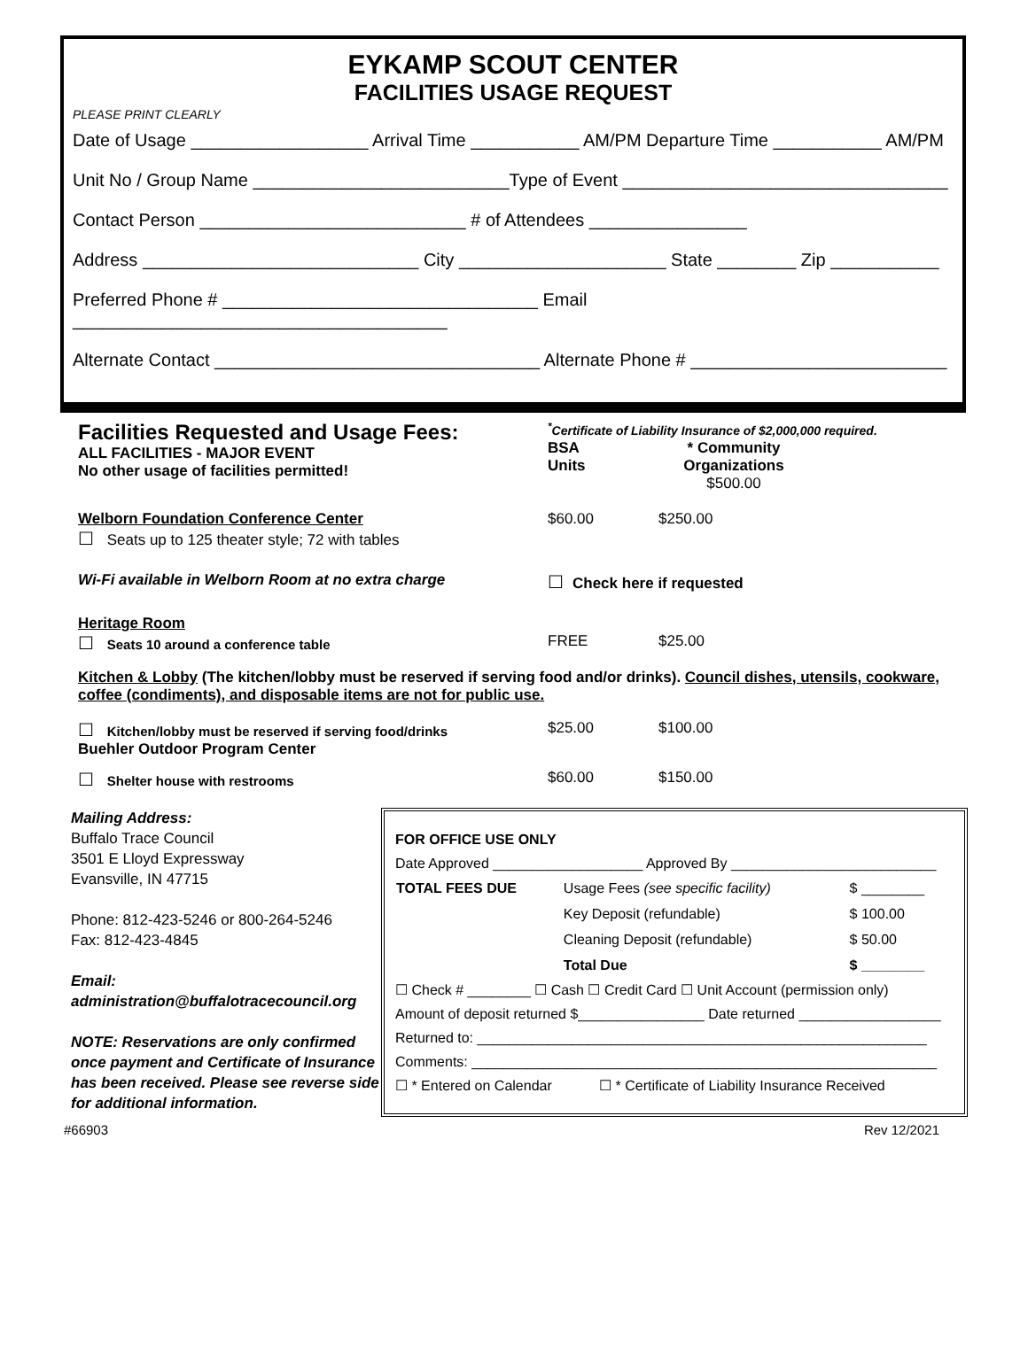EYKAMP SCOUT CENTER
FACILITIES USAGE REQUEST
PLEASE PRINT CLEARLY
Date of Usage __________________ Arrival Time ___________ AM/PM Departure Time ___________ AM/PM
Unit No / Group Name __________________________Type of Event _________________________________
Contact Person ___________________________ # of Attendees ________________
Address ____________________________ City _____________________ State ________ Zip ___________
Preferred Phone # ________________________________ Email ______________________________________
Alternate Contact _________________________________ Alternate Phone # __________________________
Facilities Requested and Usage Fees:
ALL FACILITIES - MAJOR EVENT
No other usage of facilities permitted!
<sup>*</sup> Certificate of Liability Insurance of $2,000,000 required.
BSA
Units
* Community
Organizations
$500.00
Welborn Foundation Conference Center
☐ Seats up to 125 theater style; 72 with tables
$60.00 $250.00
Wi-Fi available in Welborn Room at no extra charge
☐ Check here if requested
Heritage Room
☐ Seats 10 around a conference table
FREE
$25.00
Kitchen & Lobby (The kitchen/lobby must be reserved if serving food and/or drinks). Council dishes, utensils, cookware, coffee (condiments), and disposable items are not for public use.
☐ Kitchen/lobby must be reserved if serving food/drinks
$25.00 $100.00
Buehler Outdoor Program Center
☐ Shelter house with restrooms $60.00 $150.00
Mailing Address:
Buffalo Trace Council
3501 E Lloyd Expressway
Evansville, IN 47715
Phone: 812-423-5246 or 800-264-5246
Fax: 812-423-4845
Email: administration@buffalotracecouncil.org
NOTE: Reservations are only confirmed once payment and Certificate of Insurance has been received. Please see reverse side for additional information.
FOR OFFICE USE ONLY
Date Approved ___________________ Approved By __________________________
| TOTAL FEES DUE | Usage Fees (see specific facility) | $ ________ |
| | Key Deposit (refundable) | $ 100.00 |
| | Cleaning Deposit (refundable) | $ 50.00 |
| | Total Due | $ ________ |
☐ Check # ________ ☐ Cash ☐ Credit Card ☐ Unit Account (permission only)
Amount of deposit returned $________________ Date returned __________________
Returned to: _________________________________________________________
Comments: ___________________________________________________________
☐ * Entered on Calendar ☐ * Certificate of Liability Insurance Received
#66903 Rev 12/2021